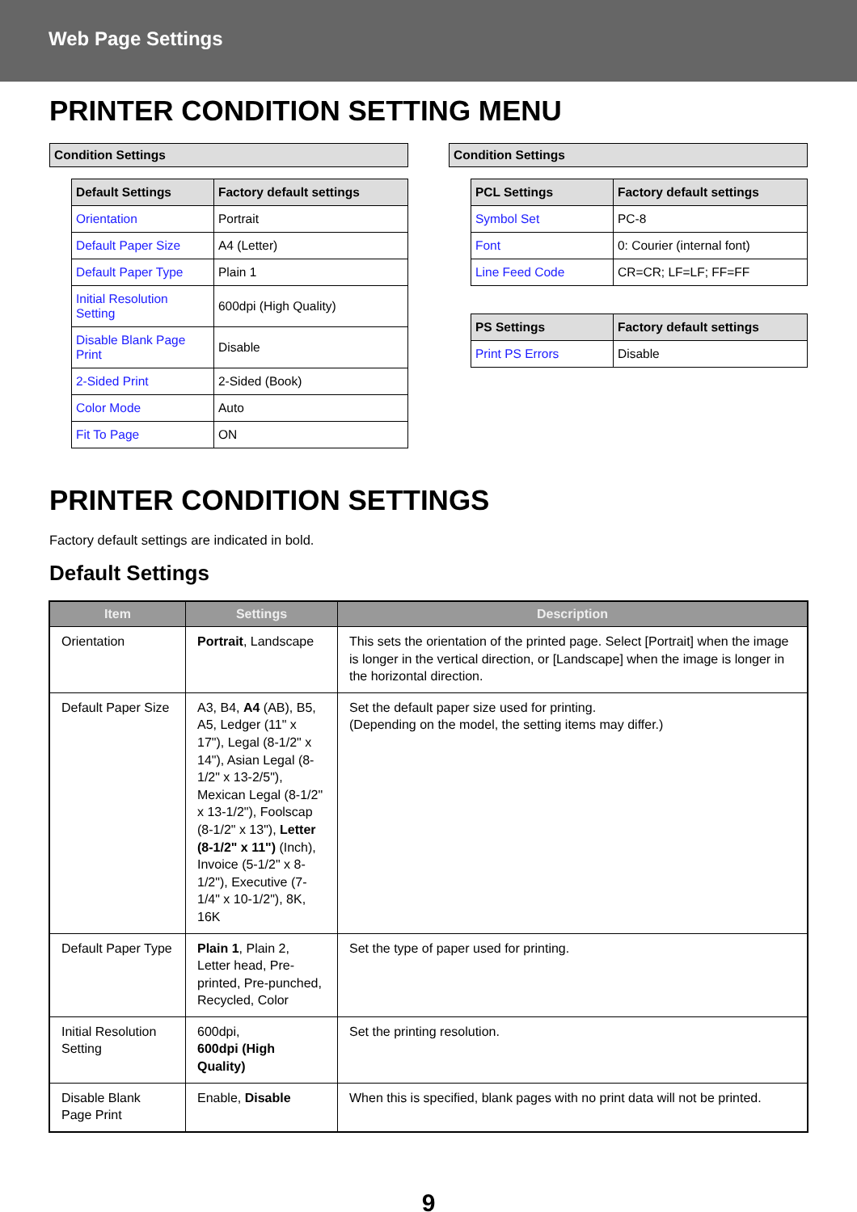Web Page Settings
PRINTER CONDITION SETTING MENU
Condition Settings
| Default Settings | Factory default settings |
| --- | --- |
| Orientation | Portrait |
| Default Paper Size | A4 (Letter) |
| Default Paper Type | Plain 1 |
| Initial Resolution Setting | 600dpi (High Quality) |
| Disable Blank Page Print | Disable |
| 2-Sided Print | 2-Sided (Book) |
| Color Mode | Auto |
| Fit To Page | ON |
Condition Settings
| PCL Settings | Factory default settings |
| --- | --- |
| Symbol Set | PC-8 |
| Font | 0: Courier (internal font) |
| Line Feed Code | CR=CR; LF=LF; FF=FF |
| PS Settings | Factory default settings |
| --- | --- |
| Print PS Errors | Disable |
PRINTER CONDITION SETTINGS
Factory default settings are indicated in bold.
Default Settings
| Item | Settings | Description |
| --- | --- | --- |
| Orientation | Portrait , Landscape | This sets the orientation of the printed page. Select [Portrait] when the image is longer in the vertical direction, or [Landscape] when the image is longer in the horizontal direction. |
| Default Paper Size | A3, B4, A4 (AB), B5, A5, Ledger (11" x 17"), Legal (8-1/2" x 14"), Asian Legal (8-1/2" x 13-2/5"), Mexican Legal (8-1/2" x 13-1/2"), Foolscap (8-1/2" x 13"), Letter (8-1/2" x 11") (Inch), Invoice (5-1/2" x 8-1/2"), Executive (7-1/4" x 10-1/2"), 8K, 16K | Set the default paper size used for printing. (Depending on the model, the setting items may differ.) |
| Default Paper Type | Plain 1 , Plain 2, Letter head, Pre-printed, Pre-punched, Recycled, Color | Set the type of paper used for printing. |
| Initial Resolution Setting | 600dpi, 600dpi (High Quality) | Set the printing resolution. |
| Disable Blank Page Print | Enable, Disable | When this is specified, blank pages with no print data will not be printed. |
9